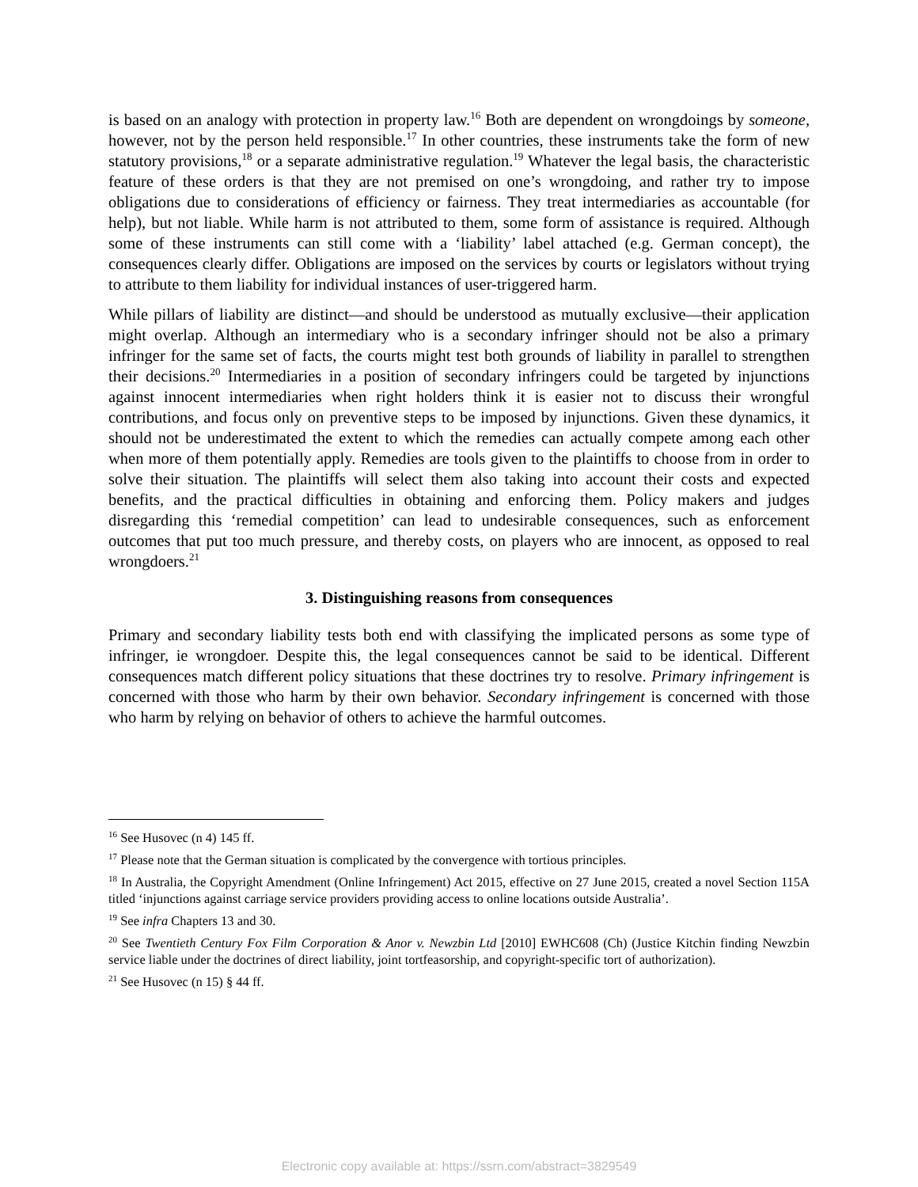is based on an analogy with protection in property law.<sup>16</sup> Both are dependent on wrongdoings by someone, however, not by the person held responsible.<sup>17</sup> In other countries, these instruments take the form of new statutory provisions,<sup>18</sup> or a separate administrative regulation.<sup>19</sup> Whatever the legal basis, the characteristic feature of these orders is that they are not premised on one’s wrongdoing, and rather try to impose obligations due to considerations of efficiency or fairness. They treat intermediaries as accountable (for help), but not liable. While harm is not attributed to them, some form of assistance is required. Although some of these instruments can still come with a ‘liability’ label attached (e.g. German concept), the consequences clearly differ. Obligations are imposed on the services by courts or legislators without trying to attribute to them liability for individual instances of user-triggered harm.
While pillars of liability are distinct—and should be understood as mutually exclusive—their application might overlap. Although an intermediary who is a secondary infringer should not be also a primary infringer for the same set of facts, the courts might test both grounds of liability in parallel to strengthen their decisions.<sup>20</sup> Intermediaries in a position of secondary infringers could be targeted by injunctions against innocent intermediaries when right holders think it is easier not to discuss their wrongful contributions, and focus only on preventive steps to be imposed by injunctions. Given these dynamics, it should not be underestimated the extent to which the remedies can actually compete among each other when more of them potentially apply. Remedies are tools given to the plaintiffs to choose from in order to solve their situation. The plaintiffs will select them also taking into account their costs and expected benefits, and the practical difficulties in obtaining and enforcing them. Policy makers and judges disregarding this ‘remedial competition’ can lead to undesirable consequences, such as enforcement outcomes that put too much pressure, and thereby costs, on players who are innocent, as opposed to real wrongdoers.<sup>21</sup>
3. Distinguishing reasons from consequences
Primary and secondary liability tests both end with classifying the implicated persons as some type of infringer, ie wrongdoer. Despite this, the legal consequences cannot be said to be identical. Different consequences match different policy situations that these doctrines try to resolve. Primary infringement is concerned with those who harm by their own behavior. Secondary infringement is concerned with those who harm by relying on behavior of others to achieve the harmful outcomes.
<sup>16</sup> See Husovec (n 4) 145 ff.
<sup>17</sup> Please note that the German situation is complicated by the convergence with tortious principles.
<sup>18</sup> In Australia, the Copyright Amendment (Online Infringement) Act 2015, effective on 27 June 2015, created a novel Section 115A titled ‘injunctions against carriage service providers providing access to online locations outside Australia’.
<sup>19</sup> See infra Chapters 13 and 30.
<sup>20</sup> See Twentieth Century Fox Film Corporation & Anor v. Newzbin Ltd [2010] EWHC608 (Ch) (Justice Kitchin finding Newzbin service liable under the doctrines of direct liability, joint tortfeasorship, and copyright-specific tort of authorization).
<sup>21</sup> See Husovec (n 15) § 44 ff.
Electronic copy available at: https://ssrn.com/abstract=3829549